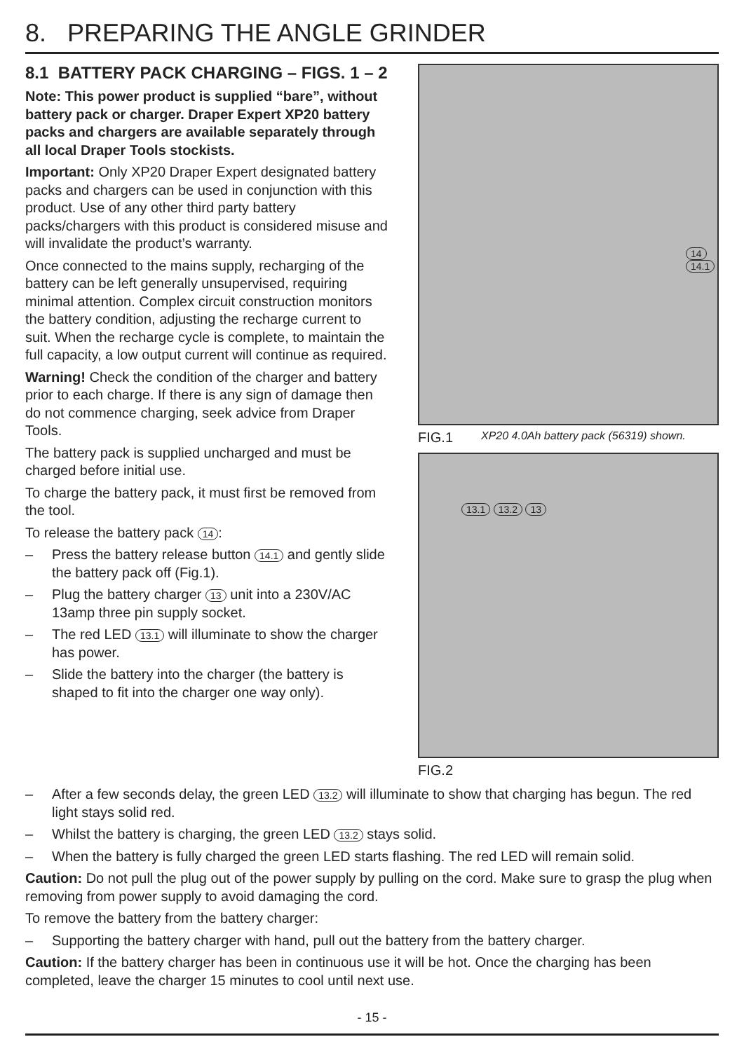8. PREPARING THE ANGLE GRINDER
8.1 BATTERY PACK CHARGING – FIGS. 1 – 2
Note: This power product is supplied “bare”, without battery pack or charger. Draper Expert XP20 battery packs and chargers are available separately through all local Draper Tools stockists.
Important: Only XP20 Draper Expert designated battery packs and chargers can be used in conjunction with this product. Use of any other third party battery packs/chargers with this product is considered misuse and will invalidate the product’s warranty.
Once connected to the mains supply, recharging of the battery can be left generally unsupervised, requiring minimal attention. Complex circuit construction monitors the battery condition, adjusting the recharge current to suit. When the recharge cycle is complete, to maintain the full capacity, a low output current will continue as required.
Warning! Check the condition of the charger and battery prior to each charge. If there is any sign of damage then do not commence charging, seek advice from Draper Tools.
The battery pack is supplied uncharged and must be charged before initial use.
To charge the battery pack, it must first be removed from the tool.
To release the battery pack 14:
– Press the battery release button 14.1 and gently slide the battery pack off (Fig.1).
– Plug the battery charger 13 unit into a 230V/AC 13amp three pin supply socket.
– The red LED 13.1 will illuminate to show the charger has power.
– Slide the battery into the charger (the battery is shaped to fit into the charger one way only).
14 14.1
FIG.1 XP20 4.0Ah battery pack (56319) shown.
13.1 13.2 13
FIG.2
– After a few seconds delay, the green LED 13.2 will illuminate to show that charging has begun. The red light stays solid red.
– Whilst the battery is charging, the green LED 13.2 stays solid.
– When the battery is fully charged the green LED starts flashing. The red LED will remain solid.
Caution: Do not pull the plug out of the power supply by pulling on the cord. Make sure to grasp the plug when removing from power supply to avoid damaging the cord.
To remove the battery from the battery charger:
– Supporting the battery charger with hand, pull out the battery from the battery charger.
Caution: If the battery charger has been in continuous use it will be hot. Once the charging has been completed, leave the charger 15 minutes to cool until next use.
- 15 -